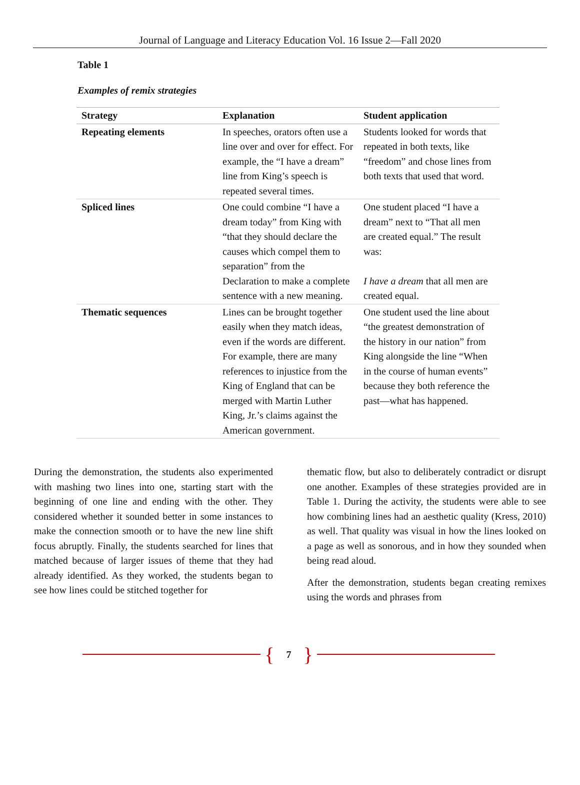Journal of Language and Literacy Education Vol. 16 Issue 2—Fall 2020
Table 1
Examples of remix strategies
| Strategy | Explanation | Student application |
| --- | --- | --- |
| Repeating elements | In speeches, orators often use a line over and over for effect. For example, the “I have a dream” line from King’s speech is repeated several times. | Students looked for words that repeated in both texts, like “freedom” and chose lines from both texts that used that word. |
| Spliced lines | One could combine “I have a dream today” from King with “that they should declare the causes which compel them to separation” from the Declaration to make a complete sentence with a new meaning. | One student placed “I have a dream” next to “That all men are created equal.” The result was: I have a dream that all men are created equal. |
| Thematic sequences | Lines can be brought together easily when they match ideas, even if the words are different. For example, there are many references to injustice from the King of England that can be merged with Martin Luther King, Jr.’s claims against the American government. | One student used the line about “the greatest demonstration of the history in our nation” from King alongside the line “When in the course of human events” because they both reference the past—what has happened. |
During the demonstration, the students also experimented with mashing two lines into one, starting start with the beginning of one line and ending with the other. They considered whether it sounded better in some instances to make the connection smooth or to have the new line shift focus abruptly. Finally, the students searched for lines that matched because of larger issues of theme that they had already identified. As they worked, the students began to see how lines could be stitched together for
thematic flow, but also to deliberately contradict or disrupt one another. Examples of these strategies provided are in Table 1. During the activity, the students were able to see how combining lines had an aesthetic quality (Kress, 2010) as well. That quality was visual in how the lines looked on a page as well as sonorous, and in how they sounded when being read aloud.
After the demonstration, students began creating remixes using the words and phrases from
{ 7 }